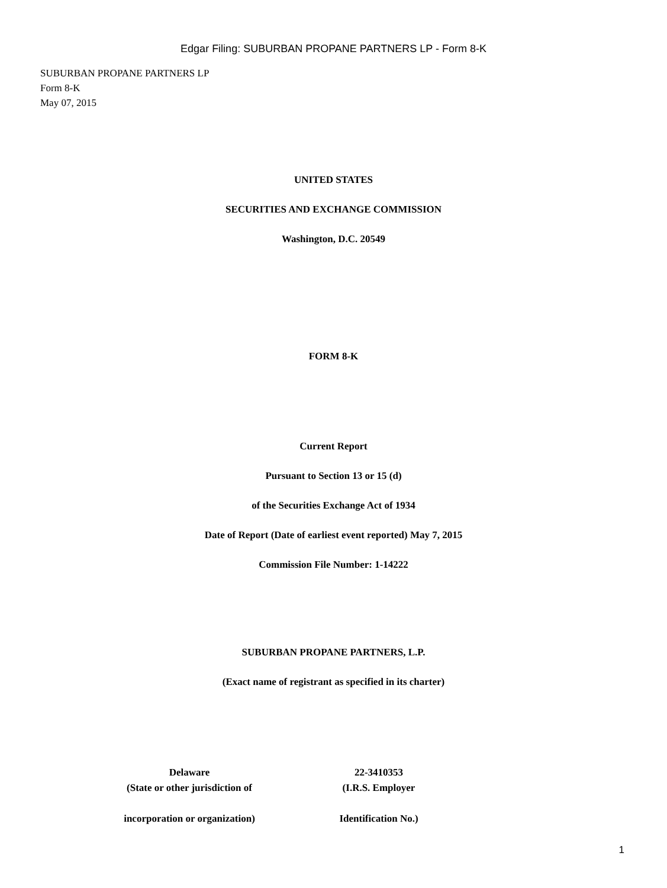Edgar Filing: SUBURBAN PROPANE PARTNERS LP - Form 8-K
SUBURBAN PROPANE PARTNERS LP
Form 8-K
May 07, 2015
UNITED STATES
SECURITIES AND EXCHANGE COMMISSION
Washington, D.C. 20549
FORM 8-K
Current Report
Pursuant to Section 13 or 15 (d)
of the Securities Exchange Act of 1934
Date of Report (Date of earliest event reported) May 7, 2015
Commission File Number: 1-14222
SUBURBAN PROPANE PARTNERS, L.P.
(Exact name of registrant as specified in its charter)
Delaware
(State or other jurisdiction of
incorporation or organization)
22-3410353
(I.R.S. Employer
Identification No.)
1